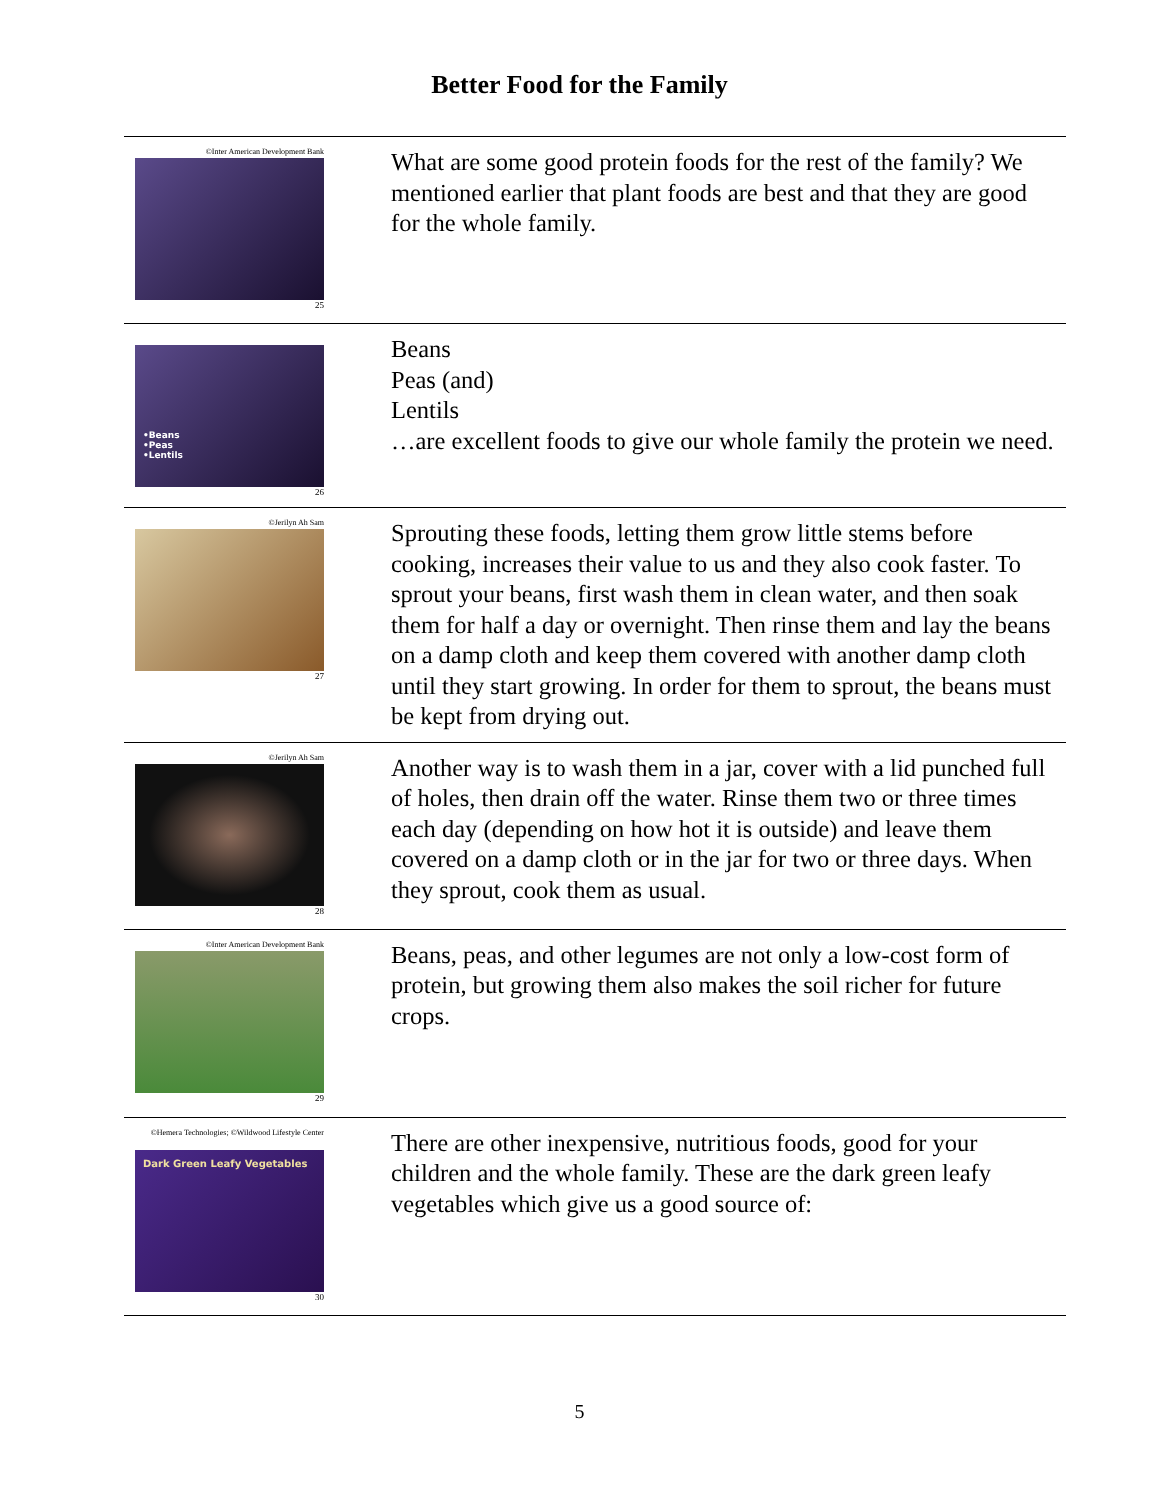Better Food for the Family
| ©Inter American Development Bank 25 | What are some good protein foods for the rest of the family? We mentioned earlier that plant foods are best and that they are good for the whole family. |
| •Beans •Peas •Lentils 26 | Beans Peas (and) Lentils …are excellent foods to give our whole family the protein we need. |
| ©Jerilyn Ah Sam 27 | Sprouting these foods, letting them grow little stems before cooking, increases their value to us and they also cook faster. To sprout your beans, first wash them in clean water, and then soak them for half a day or overnight. Then rinse them and lay the beans on a damp cloth and keep them covered with another damp cloth until they start growing. In order for them to sprout, the beans must be kept from drying out. |
| ©Jerilyn Ah Sam 28 | Another way is to wash them in a jar, cover with a lid punched full of holes, then drain off the water. Rinse them two or three times each day (depending on how hot it is outside) and leave them covered on a damp cloth or in the jar for two or three days. When they sprout, cook them as usual. |
| ©Inter American Development Bank 29 | Beans, peas, and other legumes are not only a low-cost form of protein, but growing them also makes the soil richer for future crops. |
| ©Hemera Technologies; ©Wildwood Lifestyle Center Dark Green Leafy Vegetables 30 | There are other inexpensive, nutritious foods, good for your children and the whole family. These are the dark green leafy vegetables which give us a good source of: |
5